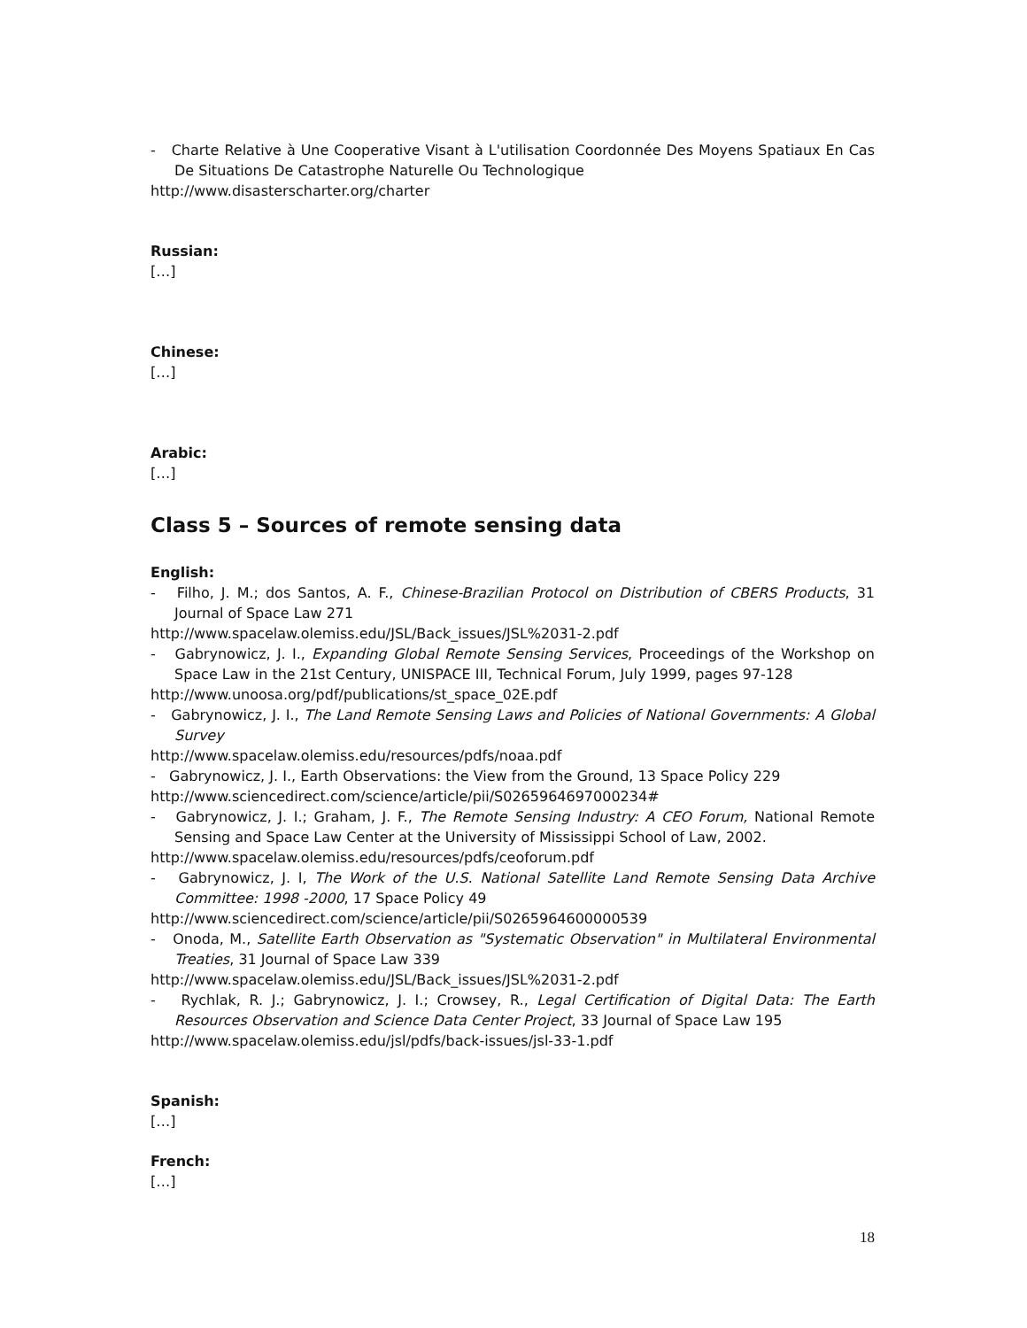- Charte Relative à Une Cooperative Visant à L'utilisation Coordonnée Des Moyens Spatiaux En Cas De Situations De Catastrophe Naturelle Ou Technologique
http://www.disasterscharter.org/charter
Russian:
[…]
Chinese:
[…]
Arabic:
[…]
Class 5 – Sources of remote sensing data
English:
- Filho, J. M.; dos Santos, A. F., Chinese-Brazilian Protocol on Distribution of CBERS Products, 31 Journal of Space Law 271
http://www.spacelaw.olemiss.edu/JSL/Back_issues/JSL%2031-2.pdf
- Gabrynowicz, J. I., Expanding Global Remote Sensing Services, Proceedings of the Workshop on Space Law in the 21st Century, UNISPACE III, Technical Forum, July 1999, pages 97-128
http://www.unoosa.org/pdf/publications/st_space_02E.pdf
- Gabrynowicz, J. I., The Land Remote Sensing Laws and Policies of National Governments: A Global Survey
http://www.spacelaw.olemiss.edu/resources/pdfs/noaa.pdf
- Gabrynowicz, J. I., Earth Observations: the View from the Ground, 13 Space Policy 229
http://www.sciencedirect.com/science/article/pii/S0265964697000234#
- Gabrynowicz, J. I.; Graham, J. F., The Remote Sensing Industry: A CEO Forum, National Remote Sensing and Space Law Center at the University of Mississippi School of Law, 2002.
http://www.spacelaw.olemiss.edu/resources/pdfs/ceoforum.pdf
- Gabrynowicz, J. I, The Work of the U.S. National Satellite Land Remote Sensing Data Archive Committee: 1998 -2000, 17 Space Policy 49
http://www.sciencedirect.com/science/article/pii/S0265964600000539
- Onoda, M., Satellite Earth Observation as "Systematic Observation" in Multilateral Environmental Treaties, 31 Journal of Space Law 339
http://www.spacelaw.olemiss.edu/JSL/Back_issues/JSL%2031-2.pdf
- Rychlak, R. J.; Gabrynowicz, J. I.; Crowsey, R., Legal Certification of Digital Data: The Earth Resources Observation and Science Data Center Project, 33 Journal of Space Law 195
http://www.spacelaw.olemiss.edu/jsl/pdfs/back-issues/jsl-33-1.pdf
Spanish:
[…]
French:
[…]
18